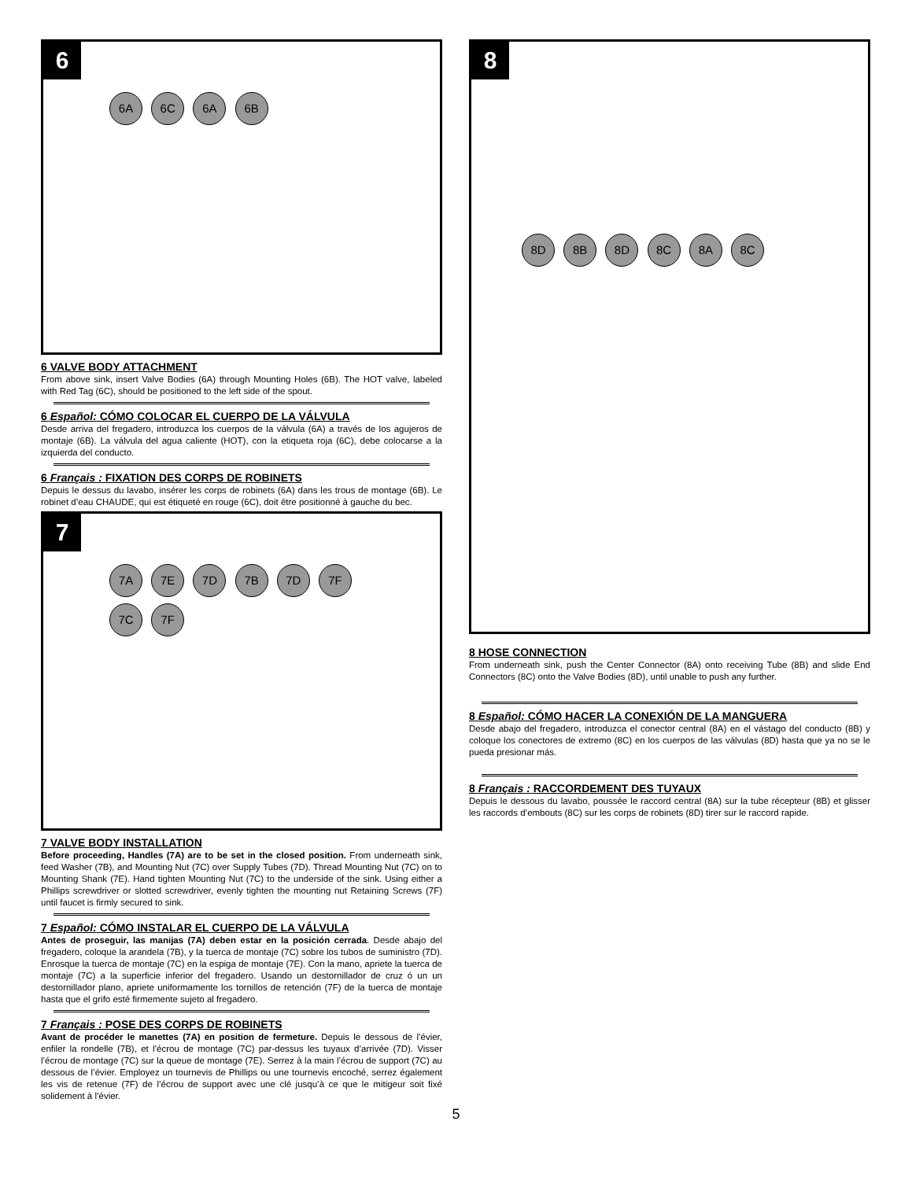6
6A 6C 6A 6B
6 VALVE BODY ATTACHMENT
From above sink, insert Valve Bodies (6A) through Mounting Holes (6B). The HOT valve, labeled with Red Tag (6C), should be positioned to the left side of the spout.
6 Español: CÓMO COLOCAR EL CUERPO DE LA VÁLVULA
Desde arriva del fregadero, introduzca los cuerpos de la válvula (6A) a través de los agujeros de montaje (6B). La válvula del agua caliente (HOT), con la etiqueta roja (6C), debe colocarse a la izquierda del conducto.
6 Français : FIXATION DES CORPS DE ROBINETS
Depuis le dessus du lavabo, insérer les corps de robinets (6A) dans les trous de montage (6B). Le robinet d’eau CHAUDE, qui est étiqueté en rouge (6C), doit être positionné à gauche du bec.
7
7A 7E 7D 7B 7D 7F 7C 7F
7 VALVE BODY INSTALLATION
Before proceeding, Handles (7A) are to be set in the closed position. From underneath sink, feed Washer (7B), and Mounting Nut (7C) over Supply Tubes (7D). Thread Mounting Nut (7C) on to Mounting Shank (7E). Hand tighten Mounting Nut (7C) to the underside of the sink. Using either a Phillips screwdriver or slotted screwdriver, evenly tighten the mounting nut Retaining Screws (7F) until faucet is firmly secured to sink.
7 Español: CÓMO INSTALAR EL CUERPO DE LA VÁLVULA
Antes de proseguir, las manijas (7A) deben estar en la posición cerrada. Desde abajo del fregadero, coloque la arandela (7B), y la tuerca de montaje (7C) sobre los tubos de suministro (7D). Enrosque la tuerca de montaje (7C) en la espiga de montaje (7E). Con la mano, apriete la tuerca de montaje (7C) a la superficie inferior del fregadero. Usando un destornillador de cruz ó un un destornillador plano, apriete uniformamente los tornillos de retención (7F) de la tuerca de montaje hasta que el grifo esté firmemente sujeto al fregadero.
7 Français : POSE DES CORPS DE ROBINETS
Avant de procéder le manettes (7A) en position de fermeture. Depuis le dessous de l’évier, enfiler la rondelle (7B), et l’écrou de montage (7C) par-dessus les tuyaux d’arrivée (7D). Visser l’écrou de montage (7C) sur la queue de montage (7E). Serrez à la main l’écrou de support (7C) au dessous de l’évier. Employez un tournevis de Phillips ou une tournevis encoché, serrez également les vis de retenue (7F) de l’écrou de support avec une clé jusqu’à ce que le mitigeur soit fixé solidement à l’évier.
8
8D 8B 8D 8C 8A 8C
8 HOSE CONNECTION
From underneath sink, push the Center Connector (8A) onto receiving Tube (8B) and slide End Connectors (8C) onto the Valve Bodies (8D), until unable to push any further.
8 Español: CÓMO HACER LA CONEXIÓN DE LA MANGUERA
Desde abajo del fregadero, introduzca el conector central (8A) en el vástago del conducto (8B) y coloque los conectores de extremo (8C) en los cuerpos de las válvulas (8D) hasta que ya no se le pueda presionar más.
8 Français : RACCORDEMENT DES TUYAUX
Depuis le dessous du lavabo, poussée le raccord central (8A) sur la tube récepteur (8B) et glisser les raccords d’embouts (8C) sur les corps de robinets (8D) tirer sur le raccord rapide.
5